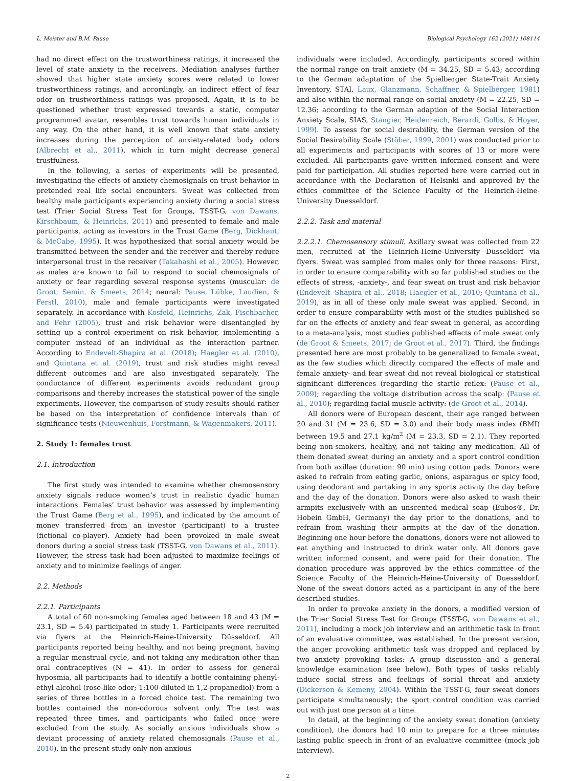L. Meister and B.M. Pause Biological Psychology 162 (2021) 108114
had no direct effect on the trustworthiness ratings, it increased the level of state anxiety in the receivers. Mediation analyses further showed that higher state anxiety scores were related to lower trustworthiness ratings, and accordingly, an indirect effect of fear odor on trustworthiness ratings was proposed. Again, it is to be questioned whether trust expressed towards a static, computer programmed avatar, resembles trust towards human individuals in any way. On the other hand, it is well known that state anxiety increases during the perception of anxiety-related body odors (Albrecht et al., 2011), which in turn might decrease general trustfulness.
In the following, a series of experiments will be presented, investigating the effects of anxiety chemosignals on trust behavior in pretended real life social encounters. Sweat was collected from healthy male participants experiencing anxiety during a social stress test (Trier Social Stress Test for Groups, TSST-G, von Dawans, Kirschbaum, & Heinrichs, 2011) and presented to female and male participants, acting as investors in the Trust Game (Berg, Dickhaut, & McCabe, 1995). It was hypothesized that social anxiety would be transmitted between the sender and the receiver and thereby reduce interpersonal trust in the receiver (Takahashi et al., 2005). However, as males are known to fail to respond to social chemosignals of anxiety or fear regarding several response systems (muscular: de Groot, Semin, & Smeets, 2014; neural: Pause, Lübke, Laudien, & Ferstl, 2010), male and female participants were investigated separately. In accordance with Kosfeld, Heinrichs, Zak, Fischbacher, and Fehr (2005), trust and risk behavior were disentangled by setting up a control experiment on risk behavior, implementing a computer instead of an individual as the interaction partner. According to Endevelt-Shapira et al. (2018); Haegler et al. (2010), and Quintana et al. (2019), trust and risk studies might reveal different outcomes and are also investigated separately. The conductance of different experiments avoids redundant group comparisons and thereby increases the statistical power of the single experiments. However, the comparison of study results should rather be based on the interpretation of confidence intervals than of significance tests (Nieuwenhuis, Forstmann, & Wagenmakers, 2011).
2. Study 1: females trust
2.1. Introduction
The first study was intended to examine whether chemosensory anxiety signals reduce women’s trust in realistic dyadic human interactions. Females’ trust behavior was assessed by implementing the Trust Game (Berg et al., 1995), and indicated by the amount of money transferred from an investor (participant) to a trustee (fictional co-player). Anxiety had been provoked in male sweat donors during a social stress task (TSST-G, von Dawans et al., 2011). However, the stress task had been adjusted to maximize feelings of anxiety and to minimize feelings of anger.
2.2. Methods
2.2.1. Participants
A total of 60 non-smoking females aged between 18 and 43 (M = 23.1, SD = 5.4) participated in study 1. Participants were recruited via flyers at the Heinrich-Heine-University Düsseldorf. All participants reported being healthy, and not being pregnant, having a regular menstrual cycle, and not taking any medication other than oral contraceptives (N = 41). In order to assess for general hyposmia, all participants had to identify a bottle containing phenyl-ethyl alcohol (rose-like odor; 1:100 diluted in 1,2-propanediol) from a series of three bottles in a forced choice test. The remaining two bottles contained the non-odorous solvent only. The test was repeated three times, and participants who failed once were excluded from the study. As socially anxious individuals show a deviant processing of anxiety related chemosignals (Pause et al., 2010), in the present study only non-anxious
individuals were included. Accordingly, participants scored within the normal range on trait anxiety (M = 34.25, SD = 5.43; according to the German adaptation of the Spielberger State-Trait Anxiety Inventory, STAI, Laux, Glanzmann, Schaffner, & Spielberger, 1981) and also within the normal range on social anxiety (M = 22.25, SD = 12.36; according to the German adaption of the Social Interaction Anxiety Scale, SIAS, Stangier, Heidenreich, Berardi, Golbs, & Hoyer, 1999). To assess for social desirability, the German version of the Social Desirability Scale (Stöber, 1999, 2001) was conducted prior to all experiments and participants with scores of 13 or more were excluded. All participants gave written informed consent and were paid for participation. All studies reported here were carried out in accordance with the Declaration of Helsinki and approved by the ethics committee of the Science Faculty of the Heinrich-Heine-University Duesseldorf.
2.2.2. Task and material
2.2.2.1. Chemosensory stimuli. Axillary sweat was collected from 22 men, recruited at the Heinrich-Heine-University Düsseldorf via flyers. Sweat was sampled from males only for three reasons: First, in order to ensure comparability with so far published studies on the effects of stress, -anxiety-, and fear sweat on trust and risk behavior (Endevelt--Shapira et al., 2018; Haegler et al., 2010; Quintana et al., 2019), as in all of these only male sweat was applied. Second, in order to ensure comparability with most of the studies published so far on the effects of anxiety and fear sweat in general, as according to a meta-analysis, most studies published effects of male sweat only (de Groot & Smeets, 2017; de Groot et al., 2017). Third, the findings presented here are most probably to be generalized to female sweat, as the few studies which directly compared the effects of male and female anxiety- and fear sweat did not reveal biological or statistical significant differences (regarding the startle reflex: (Pause et al., 2009); regarding the voltage distribution across the scalp: (Pause et al., 2010); regarding facial muscle activity: (de Groot et al., 2014).
All donors were of European descent, their age ranged between 20 and 31 (M = 23.6, SD = 3.0) and their body mass index (BMI) between 19.5 and 27.1 kg/m<sup>2</sup> (M = 23.3, SD = 2.1). They reported being non-smokers, healthy, and not taking any medication. All of them donated sweat during an anxiety and a sport control condition from both axillae (duration: 90 min) using cotton pads. Donors were asked to refrain from eating garlic, onions, asparagus or spicy food, using deodorant and partaking in any sports activity the day before and the day of the donation. Donors were also asked to wash their armpits exclusively with an unscented medical soap (Eubos®, Dr. Hobein GmbH, Germany) the day prior to the donations, and to refrain from washing their armpits at the day of the donation. Beginning one hour before the donations, donors were not allowed to eat anything and instructed to drink water only. All donors gave written informed consent, and were paid for their donation. The donation procedure was approved by the ethics committee of the Science Faculty of the Heinrich-Heine-University of Duesseldorf. None of the sweat donors acted as a participant in any of the here described studies.
In order to provoke anxiety in the donors, a modified version of the Trier Social Stress Test for Groups (TSST-G, von Dawans et al., 2011), including a mock job interview and an arithmetic task in front of an evaluative committee, was established. In the present version, the anger provoking arithmetic task was dropped and replaced by two anxiety provoking tasks: A group discussion and a general knowledge examination (see below). Both types of tasks reliably induce social stress and feelings of social threat and anxiety (Dickerson & Kemeny, 2004). Within the TSST-G, four sweat donors participate simultaneously; the sport control condition was carried out with just one person at a time.
In detail, at the beginning of the anxiety sweat donation (anxiety condition), the donors had 10 min to prepare for a three minutes lasting public speech in front of an evaluative committee (mock job interview).
2